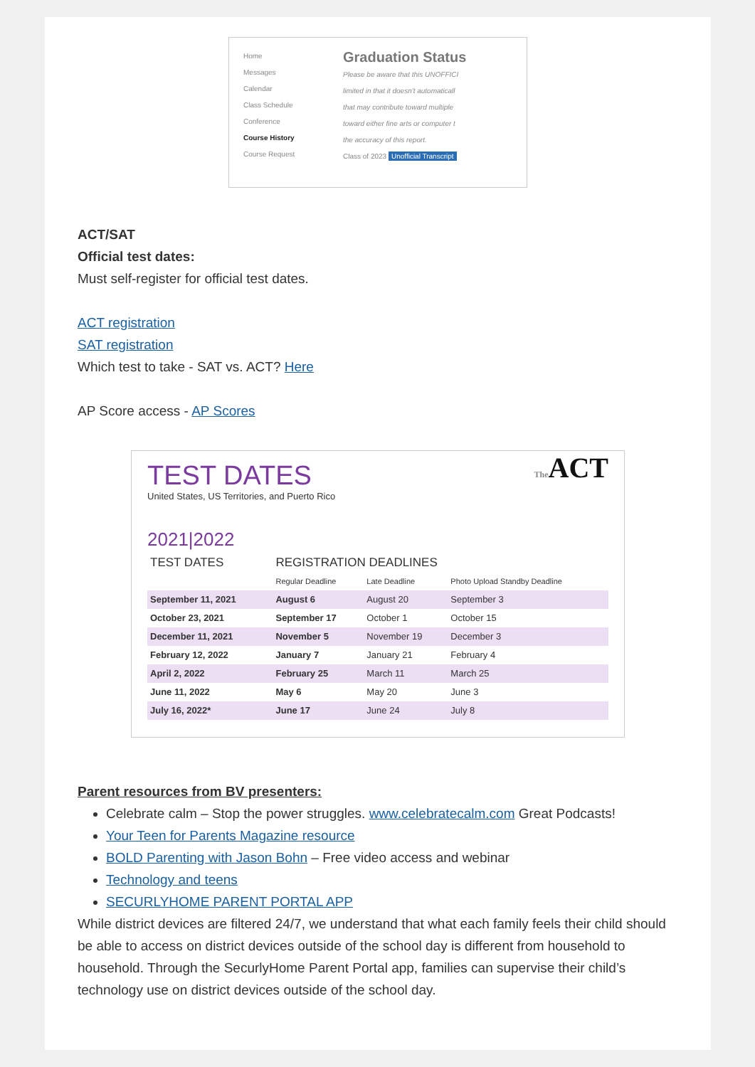Home
Messages
Calendar
Class Schedule
Conference
Course History
Course Request
Graduation Status
Please be aware that this UNOFFICI
limited in that it doesn't automaticall
that may contribute toward multiple
toward either fine arts or computer t
the accuracy of this report.
Class of 2023 Unofficial Transcript
ACT/SAT
Official test dates:
Must self-register for official test dates.
ACT registration
SAT registration
Which test to take - SAT vs. ACT? Here
AP Score access - AP Scores
TEST DATES
United States, US Territories, and Puerto Rico
The ACT
2021|2022
| TEST DATES | REGISTRATION DEADLINES | | |
| --- | --- | --- | --- |
| | Regular Deadline | Late Deadline | Photo Upload Standby Deadline |
| September 11, 2021 | August 6 | August 20 | September 3 |
| October 23, 2021 | September 17 | October 1 | October 15 |
| December 11, 2021 | November 5 | November 19 | December 3 |
| February 12, 2022 | January 7 | January 21 | February 4 |
| April 2, 2022 | February 25 | March 11 | March 25 |
| June 11, 2022 | May 6 | May 20 | June 3 |
| July 16, 2022* | June 17 | June 24 | July 8 |
Parent resources from BV presenters:
Celebrate calm – Stop the power struggles. www.celebratecalm.com Great Podcasts!
Your Teen for Parents Magazine resource
BOLD Parenting with Jason Bohn – Free video access and webinar
Technology and teens
SECURLYHOME PARENT PORTAL APP
While district devices are filtered 24/7, we understand that what each family feels their child should be able to access on district devices outside of the school day is different from household to household. Through the SecurlyHome Parent Portal app, families can supervise their child’s technology use on district devices outside of the school day.